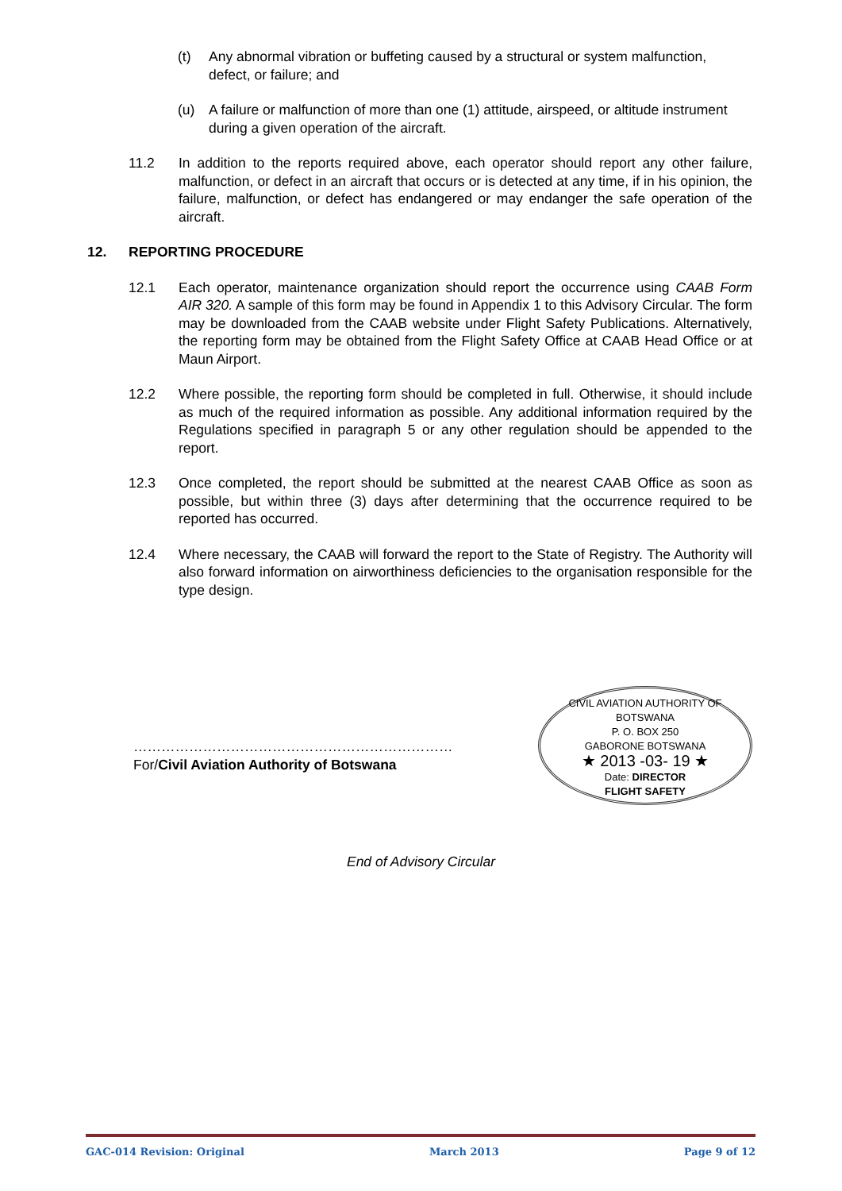(t) Any abnormal vibration or buffeting caused by a structural or system malfunction, defect, or failure; and
(u) A failure or malfunction of more than one (1) attitude, airspeed, or altitude instrument during a given operation of the aircraft.
11.2 In addition to the reports required above, each operator should report any other failure, malfunction, or defect in an aircraft that occurs or is detected at any time, if in his opinion, the failure, malfunction, or defect has endangered or may endanger the safe operation of the aircraft.
12. REPORTING PROCEDURE
12.1 Each operator, maintenance organization should report the occurrence using CAAB Form AIR 320. A sample of this form may be found in Appendix 1 to this Advisory Circular. The form may be downloaded from the CAAB website under Flight Safety Publications. Alternatively, the reporting form may be obtained from the Flight Safety Office at CAAB Head Office or at Maun Airport.
12.2 Where possible, the reporting form should be completed in full. Otherwise, it should include as much of the required information as possible. Any additional information required by the Regulations specified in paragraph 5 or any other regulation should be appended to the report.
12.3 Once completed, the report should be submitted at the nearest CAAB Office as soon as possible, but within three (3) days after determining that the occurrence required to be reported has occurred.
12.4 Where necessary, the CAAB will forward the report to the State of Registry. The Authority will also forward information on airworthiness deficiencies to the organisation responsible for the type design.
……………………………………………………………
For/Civil Aviation Authority of Botswana
CIVIL AVIATION AUTHORITY OF BOTSWANA
P. O. BOX 250
GABORONE BOTSWANA
★ 2013 -03- 19 ★
Date: DIRECTOR
FLIGHT SAFETY
End of Advisory Circular
GAC-014 Revision: Original March 2013 Page 9 of 12